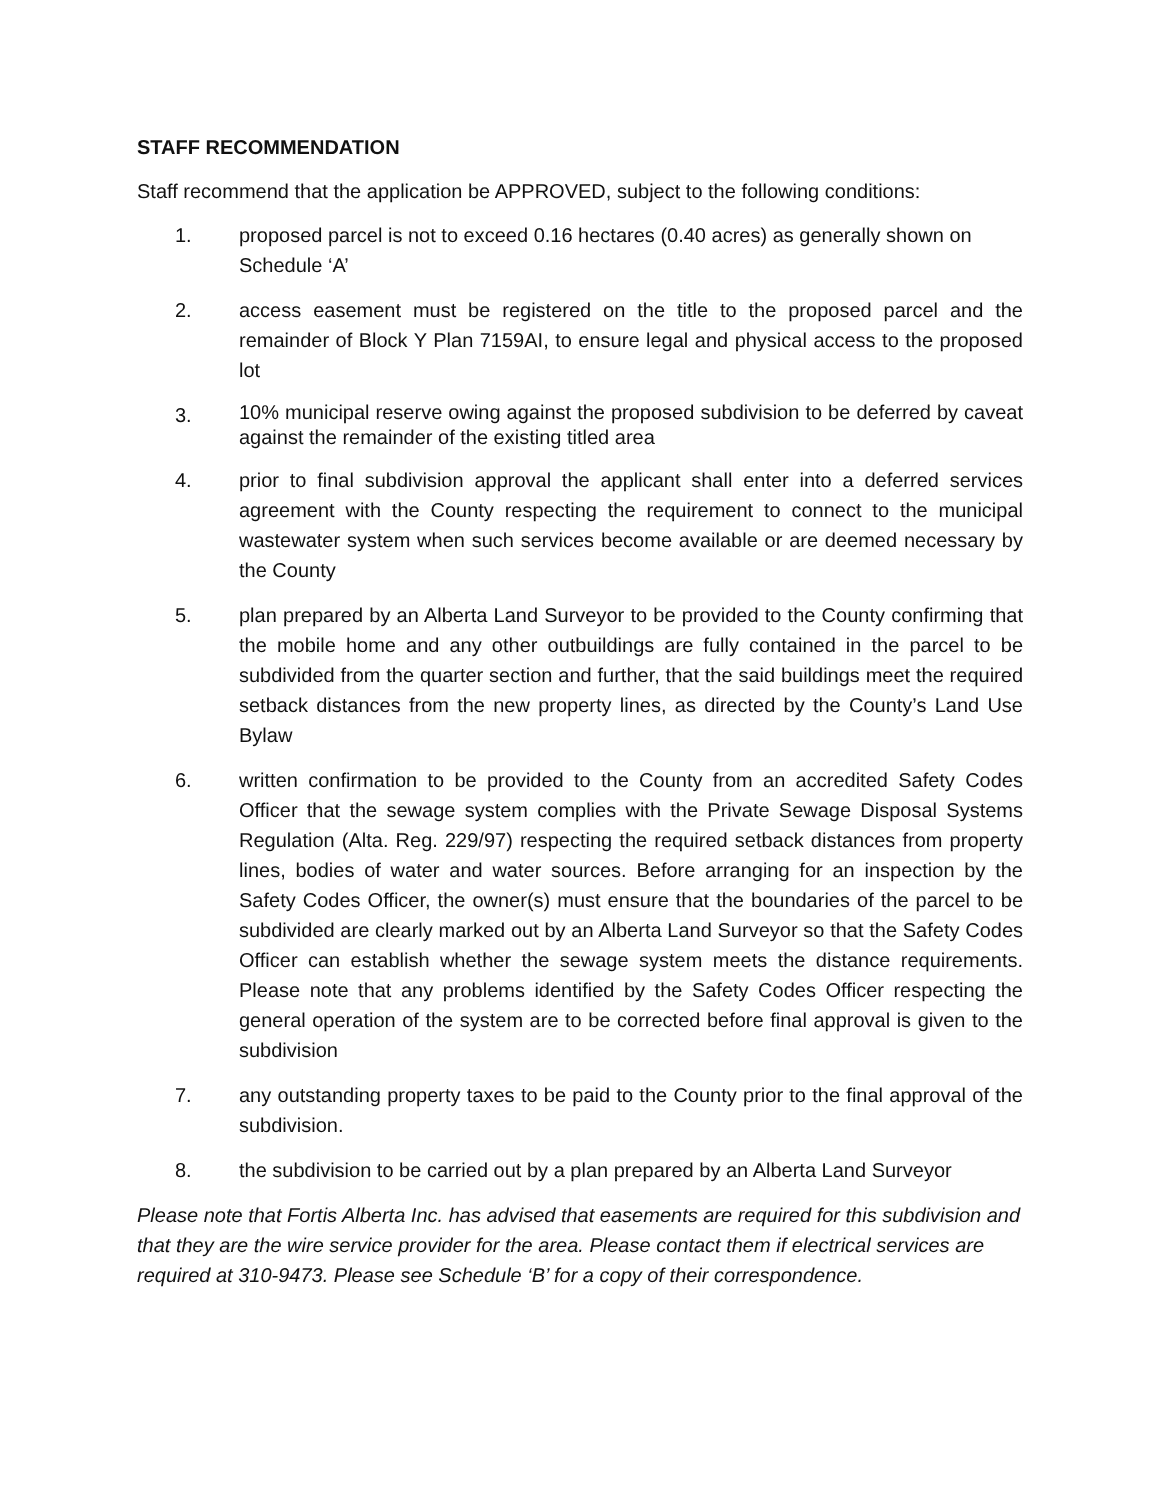STAFF RECOMMENDATION
Staff recommend that the application be APPROVED, subject to the following conditions:
1. proposed parcel is not to exceed 0.16 hectares (0.40 acres) as generally shown on Schedule ‘A’
2. access easement must be registered on the title to the proposed parcel and the remainder of Block Y Plan 7159AI, to ensure legal and physical access to the proposed lot
3.
10% municipal reserve owing against the proposed subdivision to be deferred by caveat against the remainder of the existing titled area
4. prior to final subdivision approval the applicant shall enter into a deferred services agreement with the County respecting the requirement to connect to the municipal wastewater system when such services become available or are deemed necessary by the County
5. plan prepared by an Alberta Land Surveyor to be provided to the County confirming that the mobile home and any other outbuildings are fully contained in the parcel to be subdivided from the quarter section and further, that the said buildings meet the required setback distances from the new property lines, as directed by the County’s Land Use Bylaw
6. written confirmation to be provided to the County from an accredited Safety Codes Officer that the sewage system complies with the Private Sewage Disposal Systems Regulation (Alta. Reg. 229/97) respecting the required setback distances from property lines, bodies of water and water sources. Before arranging for an inspection by the Safety Codes Officer, the owner(s) must ensure that the boundaries of the parcel to be subdivided are clearly marked out by an Alberta Land Surveyor so that the Safety Codes Officer can establish whether the sewage system meets the distance requirements. Please note that any problems identified by the Safety Codes Officer respecting the general operation of the system are to be corrected before final approval is given to the subdivision
7. any outstanding property taxes to be paid to the County prior to the final approval of the subdivision.
8. the subdivision to be carried out by a plan prepared by an Alberta Land Surveyor
Please note that Fortis Alberta Inc. has advised that easements are required for this subdivision and that they are the wire service provider for the area. Please contact them if electrical services are required at 310-9473. Please see Schedule ‘B’ for a copy of their correspondence.